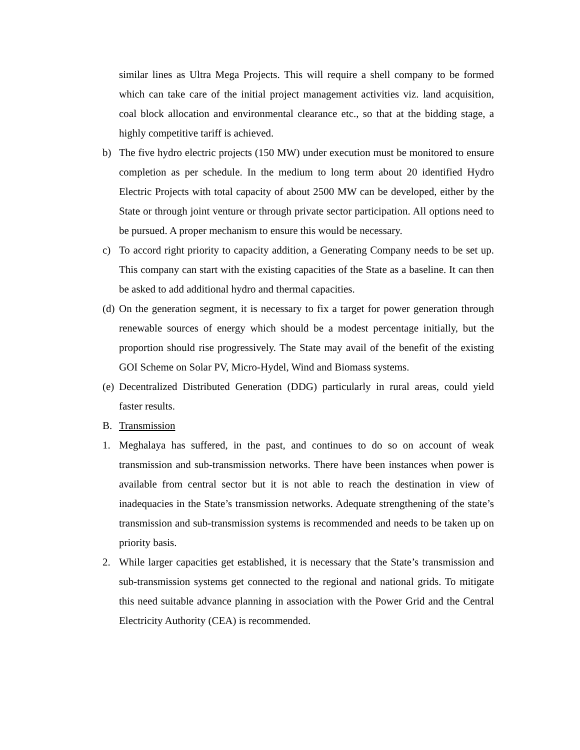similar lines as Ultra Mega Projects. This will require a shell company to be formed which can take care of the initial project management activities viz. land acquisition, coal block allocation and environmental clearance etc., so that at the bidding stage, a highly competitive tariff is achieved.
b) The five hydro electric projects (150 MW) under execution must be monitored to ensure completion as per schedule. In the medium to long term about 20 identified Hydro Electric Projects with total capacity of about 2500 MW can be developed, either by the State or through joint venture or through private sector participation. All options need to be pursued. A proper mechanism to ensure this would be necessary.
c) To accord right priority to capacity addition, a Generating Company needs to be set up. This company can start with the existing capacities of the State as a baseline. It can then be asked to add additional hydro and thermal capacities.
(d) On the generation segment, it is necessary to fix a target for power generation through renewable sources of energy which should be a modest percentage initially, but the proportion should rise progressively. The State may avail of the benefit of the existing GOI Scheme on Solar PV, Micro-Hydel, Wind and Biomass systems.
(e) Decentralized Distributed Generation (DDG) particularly in rural areas, could yield faster results.
B. Transmission
1. Meghalaya has suffered, in the past, and continues to do so on account of weak transmission and sub-transmission networks. There have been instances when power is available from central sector but it is not able to reach the destination in view of inadequacies in the State’s transmission networks. Adequate strengthening of the state’s transmission and sub-transmission systems is recommended and needs to be taken up on priority basis.
2. While larger capacities get established, it is necessary that the State’s transmission and sub-transmission systems get connected to the regional and national grids. To mitigate this need suitable advance planning in association with the Power Grid and the Central Electricity Authority (CEA) is recommended.